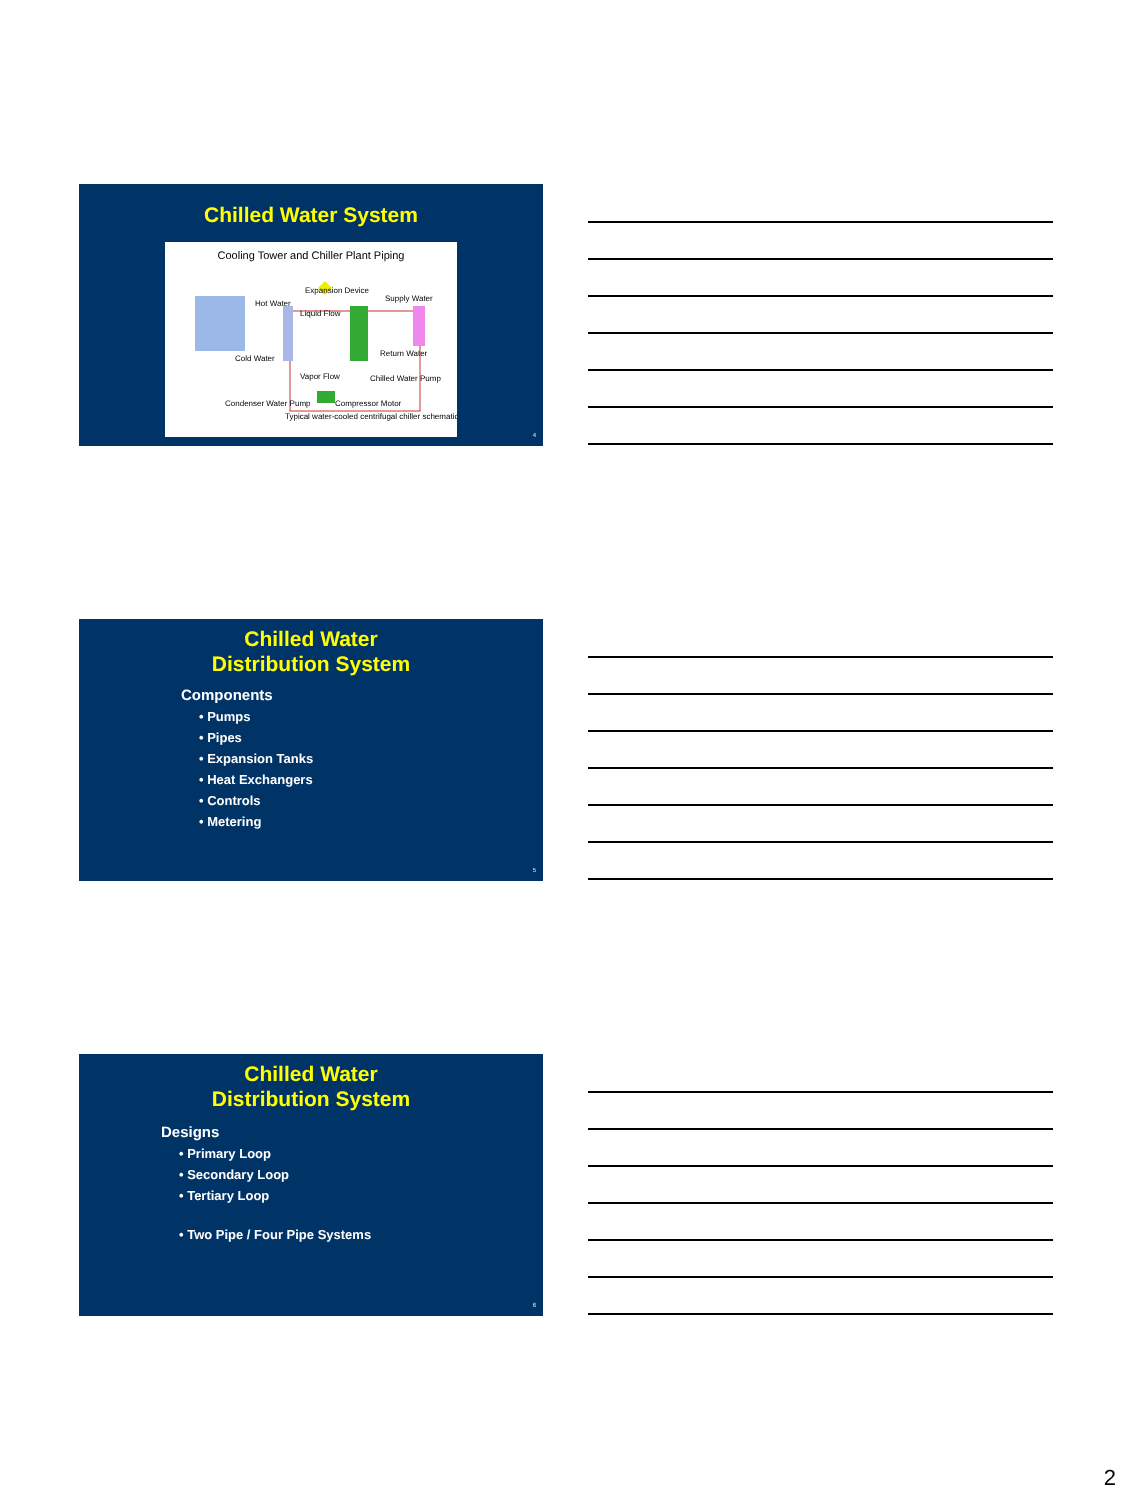Chilled Water System
Cooling Tower and Chiller Plant Piping
Expansion Device
Hot Water
Cold Water
Supply Water
Return Water
Chilled Water Pump
Condenser Water Pump
Compressor Motor
Liquid Flow
Vapor Flow
Typical water-cooled centrifugal chiller schematic
4
Chilled Water
Distribution System
Components
• Pumps
• Pipes
• Expansion Tanks
• Heat Exchangers
• Controls
• Metering
5
Chilled Water
Distribution System
Designs
• Primary Loop
• Secondary Loop
• Tertiary Loop
• Two Pipe / Four Pipe Systems
6
2